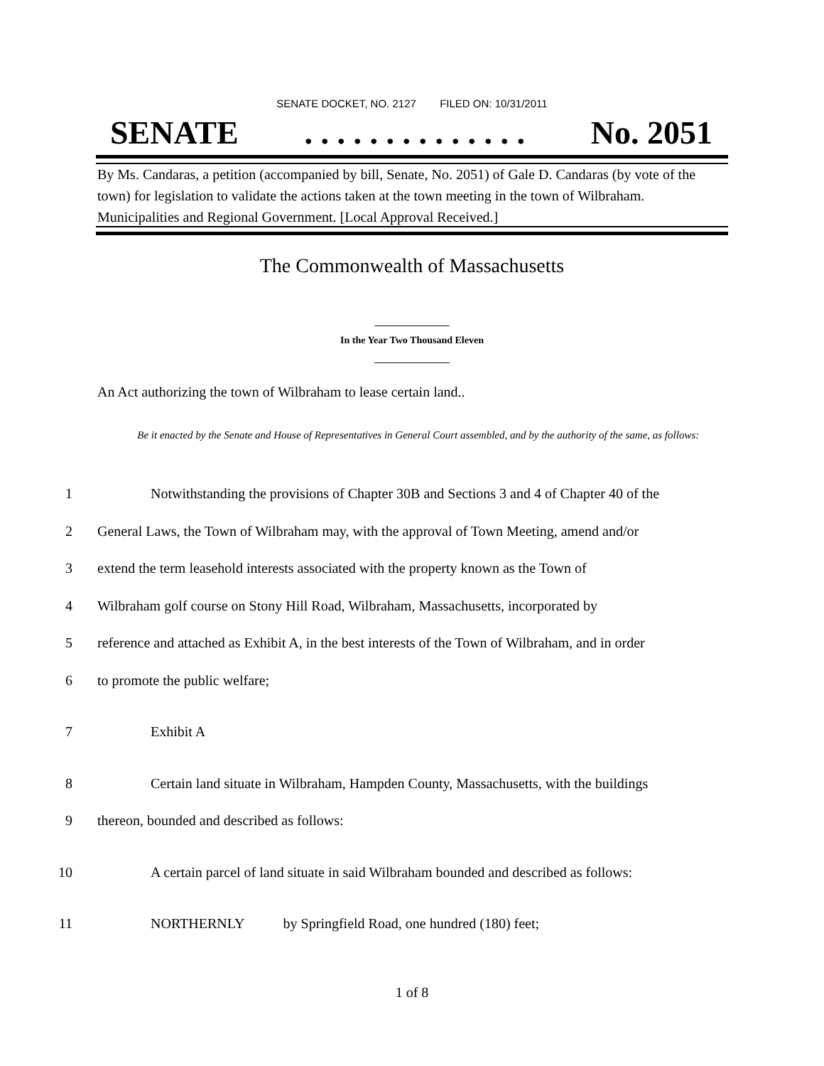SENATE DOCKET, NO. 2127 FILED ON: 10/31/2011
SENATE. . . . . . . . . . . . . . No. 2051
By Ms. Candaras, a petition (accompanied by bill, Senate, No. 2051) of Gale D. Candaras (by vote of the town) for legislation to validate the actions taken at the town meeting in the town of Wilbraham. Municipalities and Regional Government. [Local Approval Received.]
The Commonwealth of Massachusetts
_______________
In the Year Two Thousand Eleven
_______________
An Act authorizing the town of Wilbraham to lease certain land..
Be it enacted by the Senate and House of Representatives in General Court assembled, and by the authority of the same, as follows:
1 Notwithstanding the provisions of Chapter 30B and Sections 3 and 4 of Chapter 40 of the
2 General Laws, the Town of Wilbraham may, with the approval of Town Meeting, amend and/or
3 extend the term leasehold interests associated with the property known as the Town of
4 Wilbraham golf course on Stony Hill Road, Wilbraham, Massachusetts, incorporated by
5 reference and attached as Exhibit A, in the best interests of the Town of Wilbraham, and in order
6 to promote the public welfare;
7 Exhibit A
8 Certain land situate in Wilbraham, Hampden County, Massachusetts, with the buildings
9 thereon, bounded and described as follows:
10 A certain parcel of land situate in said Wilbraham bounded and described as follows:
11 NORTHERNLY by Springfield Road, one hundred (180) feet;
1 of 8